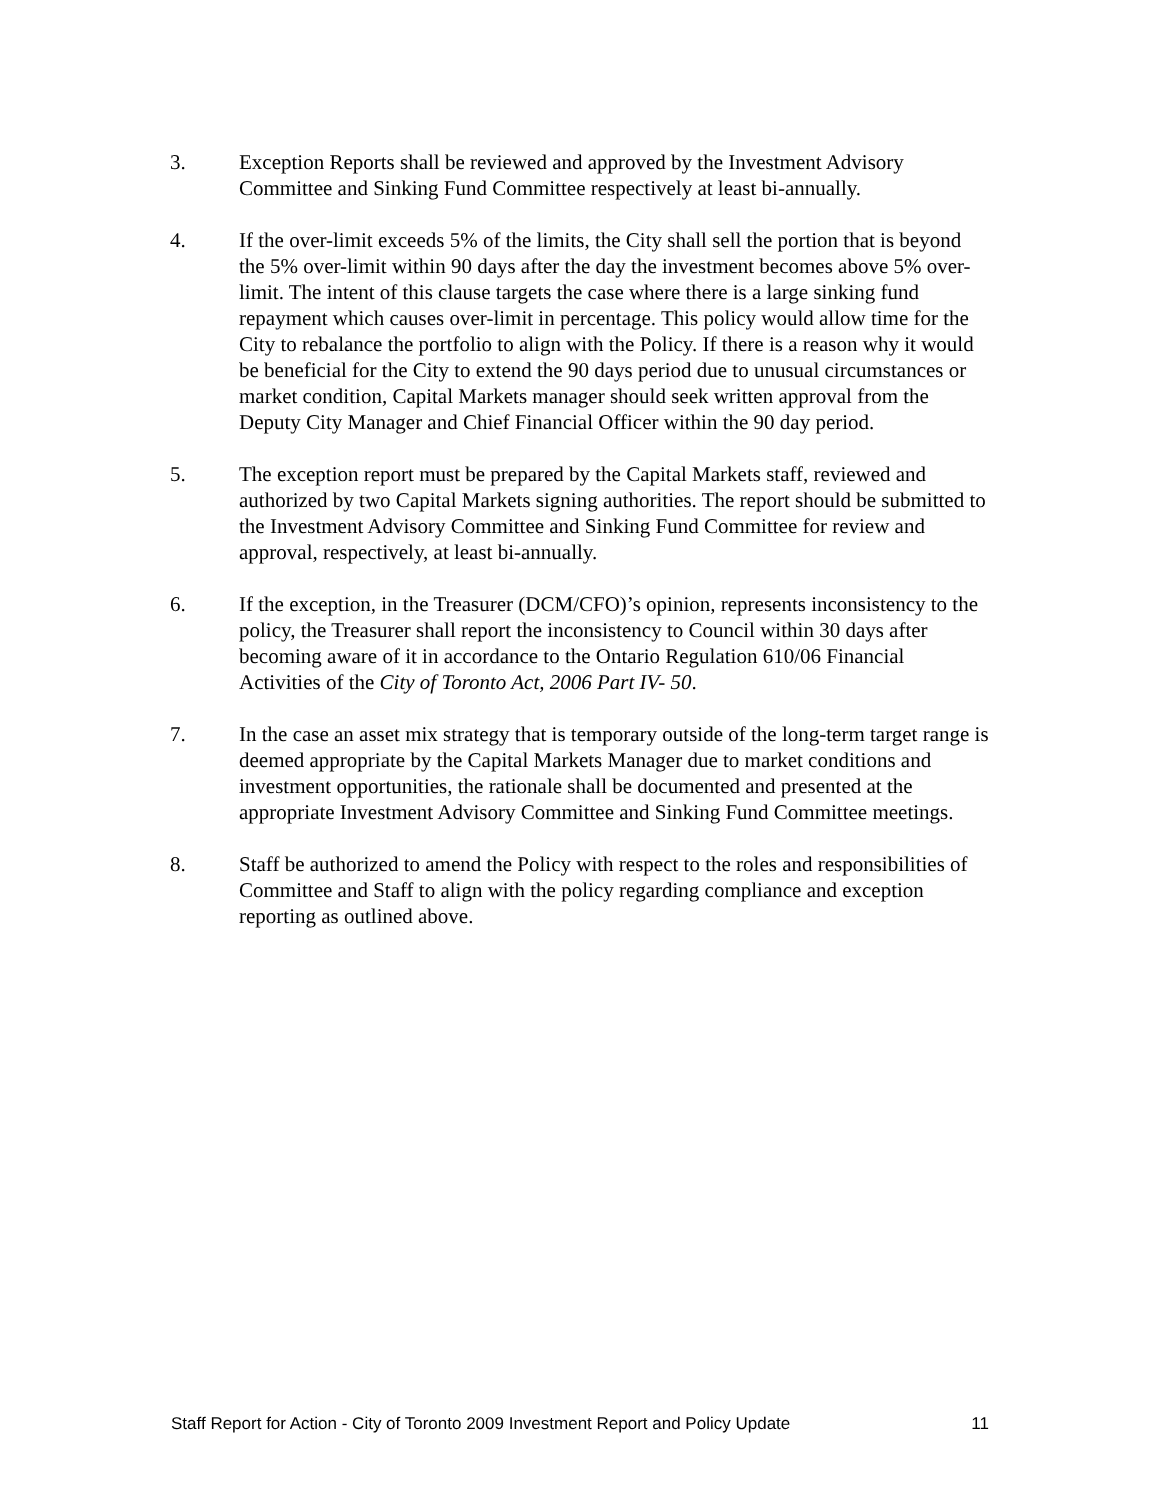3. Exception Reports shall be reviewed and approved by the Investment Advisory Committee and Sinking Fund Committee respectively at least bi-annually.
4. If the over-limit exceeds 5% of the limits, the City shall sell the portion that is beyond the 5% over-limit within 90 days after the day the investment becomes above 5% over-limit. The intent of this clause targets the case where there is a large sinking fund repayment which causes over-limit in percentage. This policy would allow time for the City to rebalance the portfolio to align with the Policy. If there is a reason why it would be beneficial for the City to extend the 90 days period due to unusual circumstances or market condition, Capital Markets manager should seek written approval from the Deputy City Manager and Chief Financial Officer within the 90 day period.
5. The exception report must be prepared by the Capital Markets staff, reviewed and authorized by two Capital Markets signing authorities. The report should be submitted to the Investment Advisory Committee and Sinking Fund Committee for review and approval, respectively, at least bi-annually.
6. If the exception, in the Treasurer (DCM/CFO)’s opinion, represents inconsistency to the policy, the Treasurer shall report the inconsistency to Council within 30 days after becoming aware of it in accordance to the Ontario Regulation 610/06 Financial Activities of the City of Toronto Act, 2006 Part IV- 50.
7. In the case an asset mix strategy that is temporary outside of the long-term target range is deemed appropriate by the Capital Markets Manager due to market conditions and investment opportunities, the rationale shall be documented and presented at the appropriate Investment Advisory Committee and Sinking Fund Committee meetings.
8. Staff be authorized to amend the Policy with respect to the roles and responsibilities of Committee and Staff to align with the policy regarding compliance and exception reporting as outlined above.
Staff Report for Action - City of Toronto 2009 Investment Report and Policy Update 11